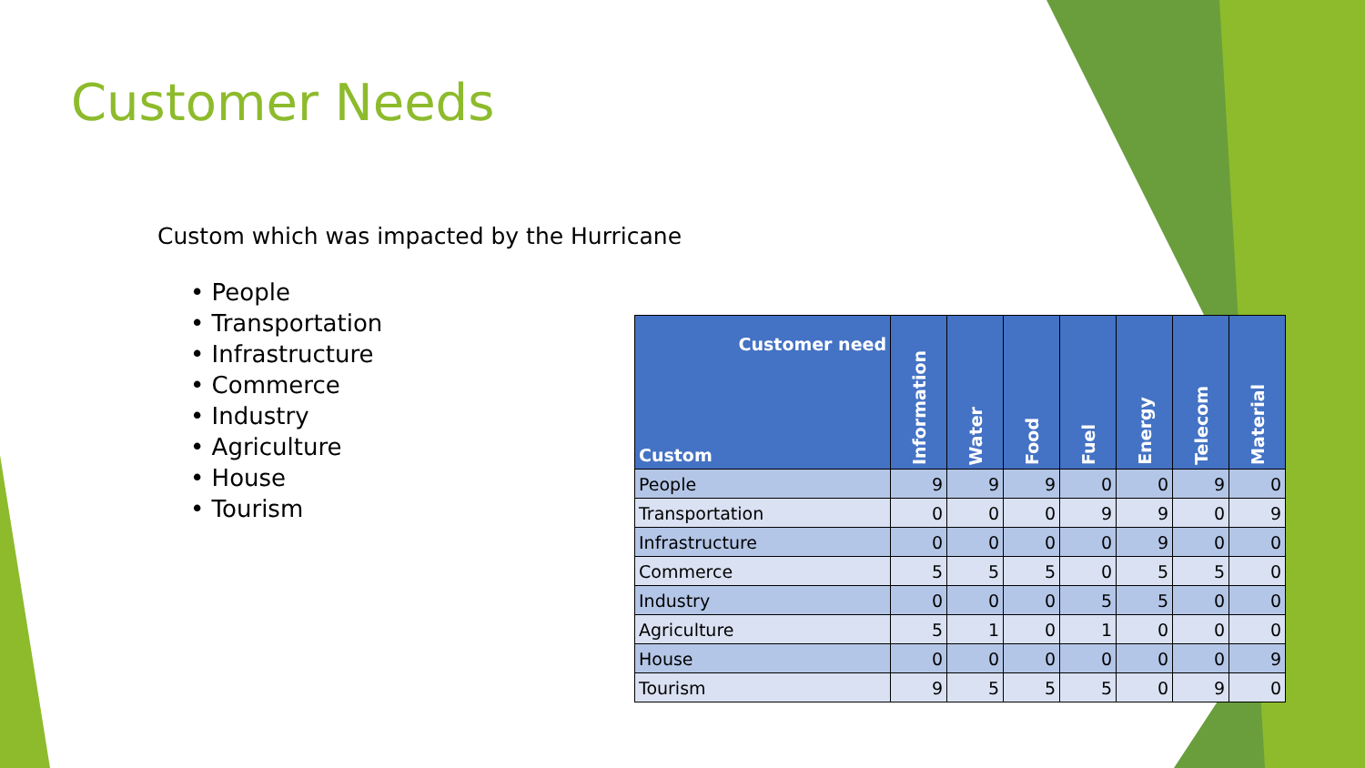Customer Needs
Custom which was impacted by the Hurricane
• People
• Transportation
• Infrastructure
• Commerce
• Industry
• Agriculture
• House
• Tourism
| Customer need Custom | Information | Water | Food | Fuel | Energy | Telecom | Material |
| --- | --- | --- | --- | --- | --- | --- | --- |
| People | 9 | 9 | 9 | 0 | 0 | 9 | 0 |
| Transportation | 0 | 0 | 0 | 9 | 9 | 0 | 9 |
| Infrastructure | 0 | 0 | 0 | 0 | 9 | 0 | 0 |
| Commerce | 5 | 5 | 5 | 0 | 5 | 5 | 0 |
| Industry | 0 | 0 | 0 | 5 | 5 | 0 | 0 |
| Agriculture | 5 | 1 | 0 | 1 | 0 | 0 | 0 |
| House | 0 | 0 | 0 | 0 | 0 | 0 | 9 |
| Tourism | 9 | 5 | 5 | 5 | 0 | 9 | 0 |